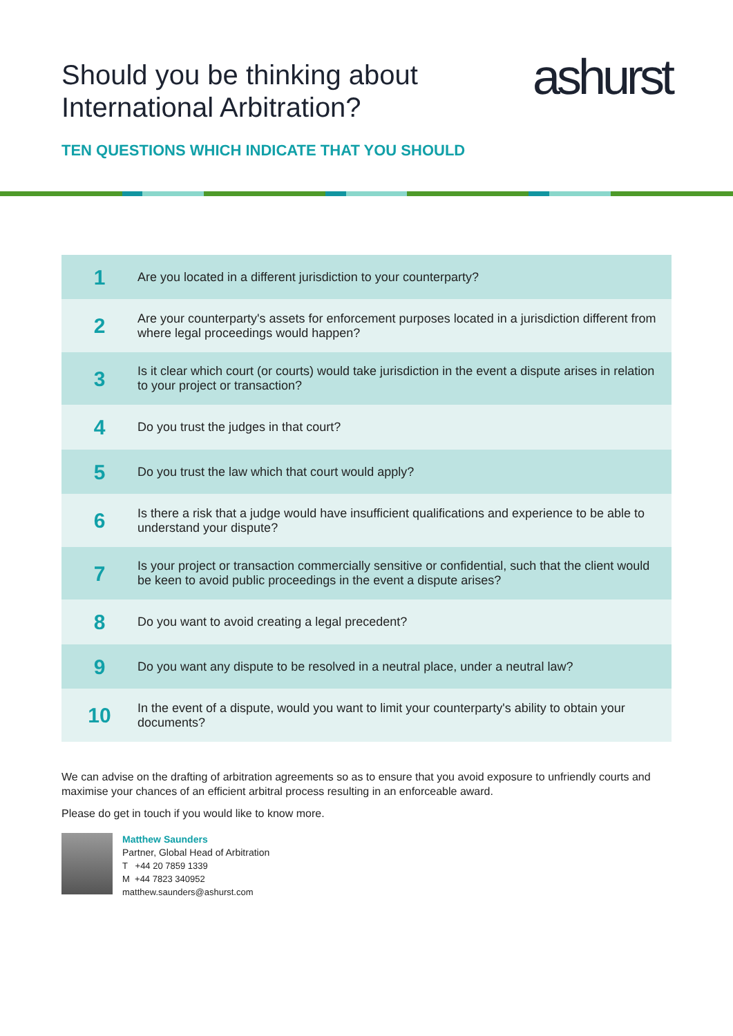Should you be thinking about
International Arbitration?
ashurst
TEN QUESTIONS WHICH INDICATE THAT YOU SHOULD
| 1 | Are you located in a different jurisdiction to your counterparty? |
| 2 | Are your counterparty's assets for enforcement purposes located in a jurisdiction different from where legal proceedings would happen? |
| 3 | Is it clear which court (or courts) would take jurisdiction in the event a dispute arises in relation to your project or transaction? |
| 4 | Do you trust the judges in that court? |
| 5 | Do you trust the law which that court would apply? |
| 6 | Is there a risk that a judge would have insufficient qualifications and experience to be able to understand your dispute? |
| 7 | Is your project or transaction commercially sensitive or confidential, such that the client would be keen to avoid public proceedings in the event a dispute arises? |
| 8 | Do you want to avoid creating a legal precedent? |
| 9 | Do you want any dispute to be resolved in a neutral place, under a neutral law? |
| 10 | In the event of a dispute, would you want to limit your counterparty's ability to obtain your documents? |
We can advise on the drafting of arbitration agreements so as to ensure that you avoid exposure to unfriendly courts and maximise your chances of an efficient arbitral process resulting in an enforceable award.
Please do get in touch if you would like to know more.
Matthew Saunders
Partner, Global Head of Arbitration
T +44 20 7859 1339
M +44 7823 340952
matthew.saunders@ashurst.com